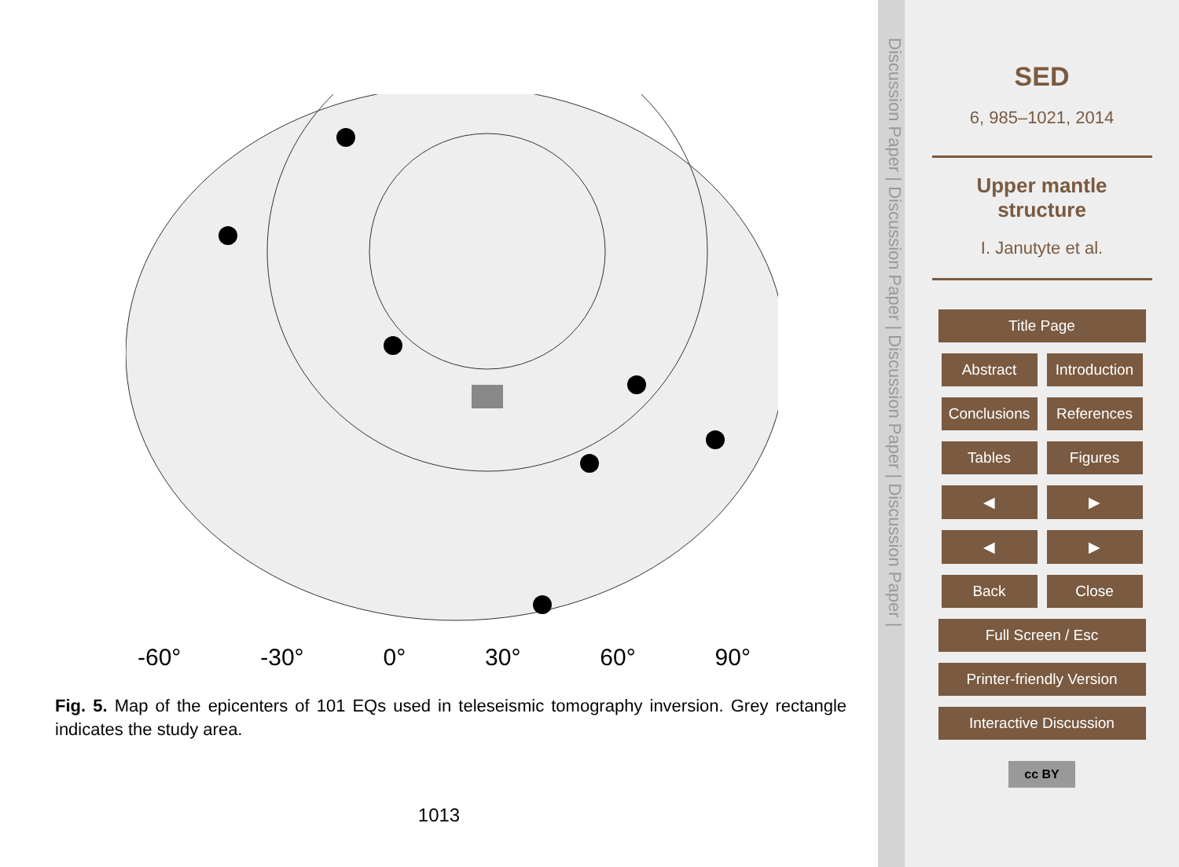-60° -30° 0° 30° 60° 90°
Fig. 5. Map of the epicenters of 101 EQs used in teleseismic tomography inversion. Grey rectangle indicates the study area.
1013
Discussion Paper | Discussion Paper | Discussion Paper | Discussion Paper |
SED
6, 985–1021, 2014
Upper mantle
structure
I. Janutyte et al.
Title Page
Abstract Introduction
Conclusions References
Tables Figures
◀ ▶
◀ ▶
Back Close
Full Screen / Esc
Printer-friendly Version
Interactive Discussion
cc BY